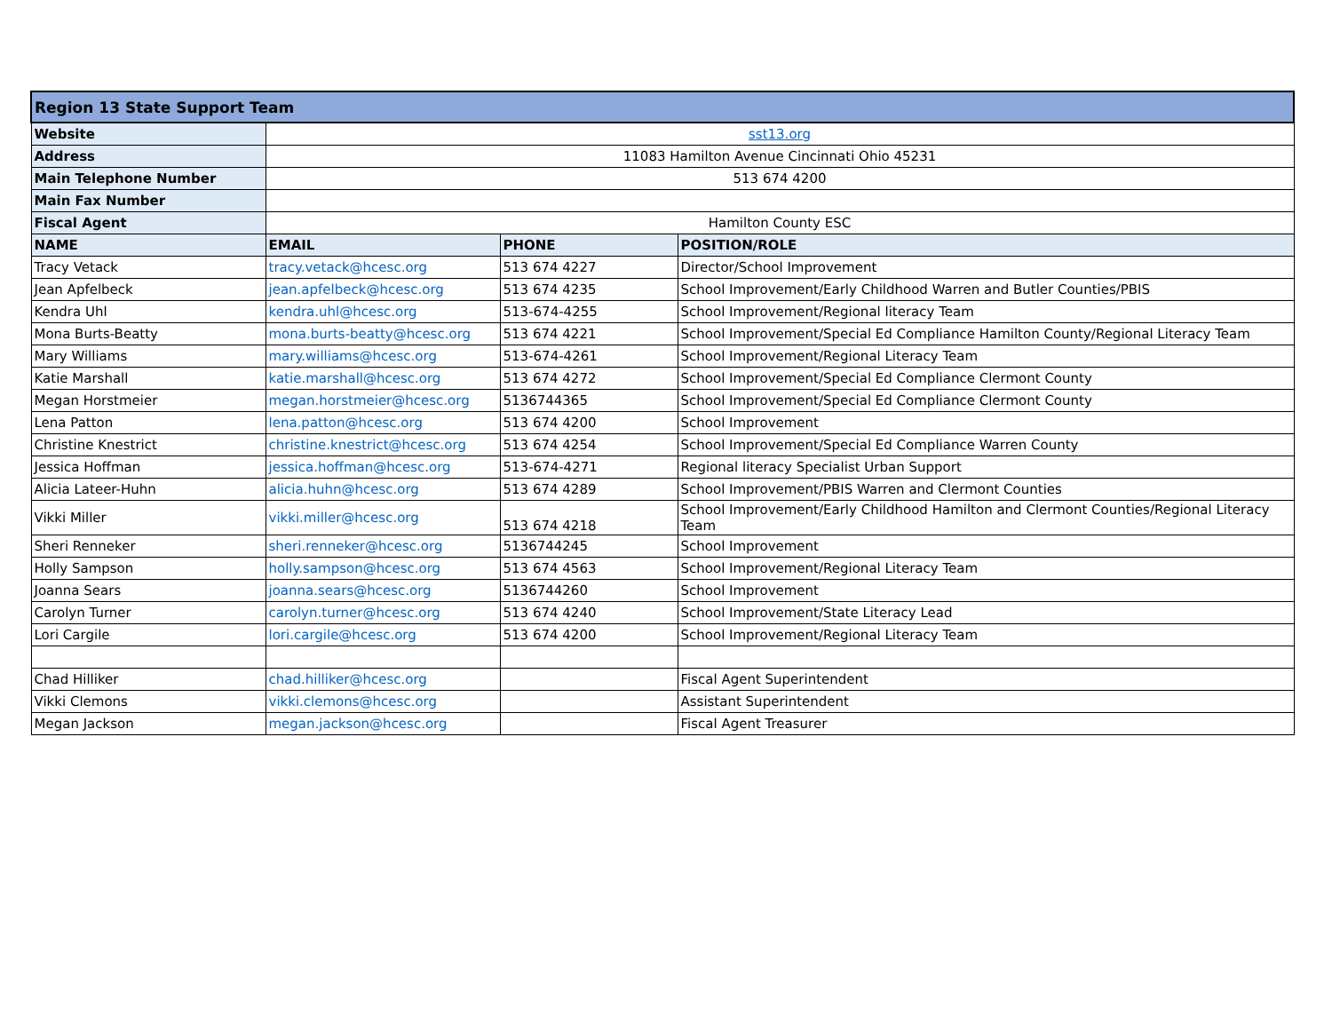| Region 13 State Support Team | | | |
| --- | --- | --- | --- |
| Website | sst13.org | | |
| Address | 11083 Hamilton Avenue Cincinnati Ohio 45231 | | |
| Main Telephone Number | 513 674 4200 | | |
| Main Fax Number | | | |
| Fiscal Agent | Hamilton County ESC | | |
| NAME | EMAIL | PHONE | POSITION/ROLE |
| Tracy Vetack | tracy.vetack@hcesc.org | 513 674 4227 | Director/School Improvement |
| Jean Apfelbeck | jean.apfelbeck@hcesc.org | 513 674 4235 | School Improvement/Early Childhood Warren and Butler Counties/PBIS |
| Kendra Uhl | kendra.uhl@hcesc.org | 513-674-4255 | School Improvement/Regional literacy Team |
| Mona Burts-Beatty | mona.burts-beatty@hcesc.org | 513 674 4221 | School Improvement/Special Ed Compliance Hamilton County/Regional Literacy Team |
| Mary Williams | mary.williams@hcesc.org | 513-674-4261 | School Improvement/Regional Literacy Team |
| Katie Marshall | katie.marshall@hcesc.org | 513 674 4272 | School Improvement/Special Ed Compliance Clermont County |
| Megan Horstmeier | megan.horstmeier@hcesc.org | 5136744365 | School Improvement/Special Ed Compliance Clermont County |
| Lena Patton | lena.patton@hcesc.org | 513 674 4200 | School Improvement |
| Christine Knestrict | christine.knestrict@hcesc.org | 513 674 4254 | School Improvement/Special Ed Compliance Warren County |
| Jessica Hoffman | jessica.hoffman@hcesc.org | 513-674-4271 | Regional literacy Specialist Urban Support |
| Alicia Lateer-Huhn | alicia.huhn@hcesc.org | 513 674 4289 | School Improvement/PBIS Warren and Clermont Counties |
| Vikki Miller | vikki.miller@hcesc.org | 513 674 4218 | School Improvement/Early Childhood Hamilton and Clermont Counties/Regional Literacy Team |
| Sheri Renneker | sheri.renneker@hcesc.org | 5136744245 | School Improvement |
| Holly Sampson | holly.sampson@hcesc.org | 513 674 4563 | School Improvement/Regional Literacy Team |
| Joanna Sears | joanna.sears@hcesc.org | 5136744260 | School Improvement |
| Carolyn Turner | carolyn.turner@hcesc.org | 513 674 4240 | School Improvement/State Literacy Lead |
| Lori Cargile | lori.cargile@hcesc.org | 513 674 4200 | School Improvement/Regional Literacy Team |
| Chad Hilliker | chad.hilliker@hcesc.org | | Fiscal Agent Superintendent |
| Vikki Clemons | vikki.clemons@hcesc.org | | Assistant Superintendent |
| Megan Jackson | megan.jackson@hcesc.org | | Fiscal Agent Treasurer |